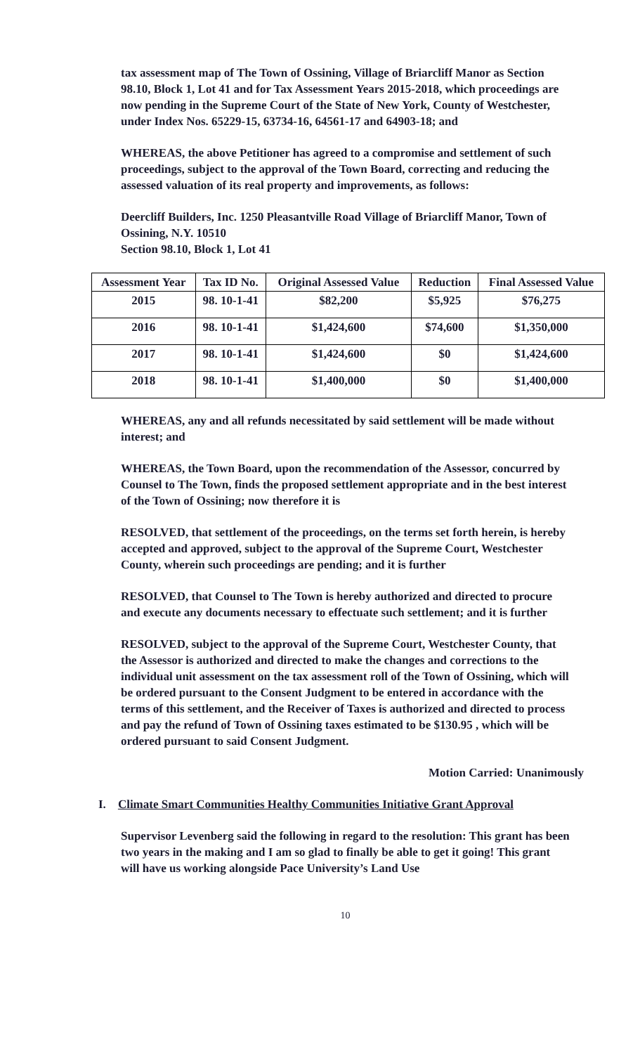tax assessment map of The Town of Ossining, Village of Briarcliff Manor as Section 98.10, Block 1, Lot 41 and for Tax Assessment Years 2015-2018, which proceedings are now pending in the Supreme Court of the State of New York, County of Westchester, under Index Nos. 65229-15, 63734-16, 64561-17 and 64903-18; and
WHEREAS, the above Petitioner has agreed to a compromise and settlement of such proceedings, subject to the approval of the Town Board, correcting and reducing the assessed valuation of its real property and improvements, as follows:
Deercliff Builders, Inc. 1250 Pleasantville Road Village of Briarcliff Manor, Town of Ossining, N.Y. 10510
Section 98.10, Block 1, Lot 41
| Assessment Year | Tax ID No. | Original Assessed Value | Reduction | Final Assessed Value |
| --- | --- | --- | --- | --- |
| 2015 | 98. 10-1-41 | $82,200 | $5,925 | $76,275 |
| 2016 | 98. 10-1-41 | $1,424,600 | $74,600 | $1,350,000 |
| 2017 | 98. 10-1-41 | $1,424,600 | $0 | $1,424,600 |
| 2018 | 98. 10-1-41 | $1,400,000 | $0 | $1,400,000 |
WHEREAS, any and all refunds necessitated by said settlement will be made without interest; and
WHEREAS, the Town Board, upon the recommendation of the Assessor, concurred by Counsel to The Town, finds the proposed settlement appropriate and in the best interest of the Town of Ossining; now therefore it is
RESOLVED, that settlement of the proceedings, on the terms set forth herein, is hereby accepted and approved, subject to the approval of the Supreme Court, Westchester County, wherein such proceedings are pending; and it is further
RESOLVED, that Counsel to The Town is hereby authorized and directed to procure and execute any documents necessary to effectuate such settlement; and it is further
RESOLVED, subject to the approval of the Supreme Court, Westchester County, that the Assessor is authorized and directed to make the changes and corrections to the individual unit assessment on the tax assessment roll of the Town of Ossining, which will be ordered pursuant to the Consent Judgment to be entered in accordance with the terms of this settlement, and the Receiver of Taxes is authorized and directed to process and pay the refund of Town of Ossining taxes estimated to be $130.95 , which will be ordered pursuant to said Consent Judgment.
Motion Carried: Unanimously
I. Climate Smart Communities Healthy Communities Initiative Grant Approval
Supervisor Levenberg said the following in regard to the resolution: This grant has been two years in the making and I am so glad to finally be able to get it going! This grant will have us working alongside Pace University’s Land Use
10